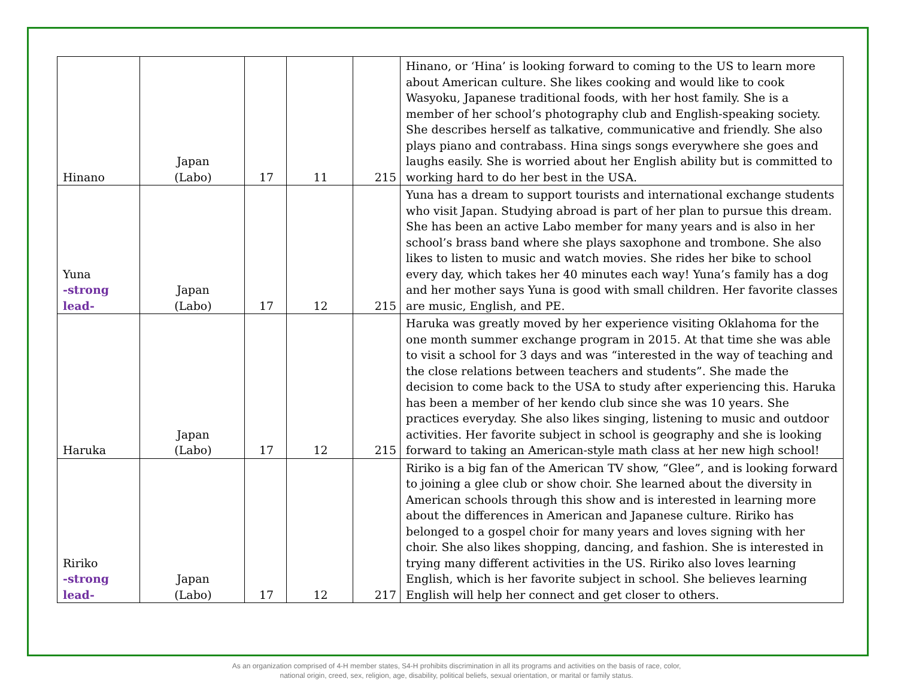| Hinano | Japan (Labo) | 17 | 11 | 215 | Hinano, or ‘Hina’ is looking forward to coming to the US to learn more about American culture. She likes cooking and would like to cook Wasyoku, Japanese traditional foods, with her host family. She is a member of her school’s photography club and English-speaking society. She describes herself as talkative, communicative and friendly. She also plays piano and contrabass. Hina sings songs everywhere she goes and laughs easily. She is worried about her English ability but is committed to working hard to do her best in the USA. |
| Yuna -strong lead- | Japan (Labo) | 17 | 12 | 215 | Yuna has a dream to support tourists and international exchange students who visit Japan. Studying abroad is part of her plan to pursue this dream. She has been an active Labo member for many years and is also in her school’s brass band where she plays saxophone and trombone. She also likes to listen to music and watch movies. She rides her bike to school every day, which takes her 40 minutes each way! Yuna’s family has a dog and her mother says Yuna is good with small children. Her favorite classes are music, English, and PE. |
| Haruka | Japan (Labo) | 17 | 12 | 215 | Haruka was greatly moved by her experience visiting Oklahoma for the one month summer exchange program in 2015. At that time she was able to visit a school for 3 days and was “interested in the way of teaching and the close relations between teachers and students”. She made the decision to come back to the USA to study after experiencing this. Haruka has been a member of her kendo club since she was 10 years. She practices everyday. She also likes singing, listening to music and outdoor activities. Her favorite subject in school is geography and she is looking forward to taking an American-style math class at her new high school! |
| Ririko -strong lead- | Japan (Labo) | 17 | 12 | 217 | Ririko is a big fan of the American TV show, “Glee”, and is looking forward to joining a glee club or show choir. She learned about the diversity in American schools through this show and is interested in learning more about the differences in American and Japanese culture. Ririko has belonged to a gospel choir for many years and loves signing with her choir. She also likes shopping, dancing, and fashion. She is interested in trying many different activities in the US. Ririko also loves learning English, which is her favorite subject in school. She believes learning English will help her connect and get closer to others. |
As an organization comprised of 4-H member states, S4-H prohibits discrimination in all its programs and activities on the basis of race, color,
national origin, creed, sex, religion, age, disability, political beliefs, sexual orientation, or marital or family status.